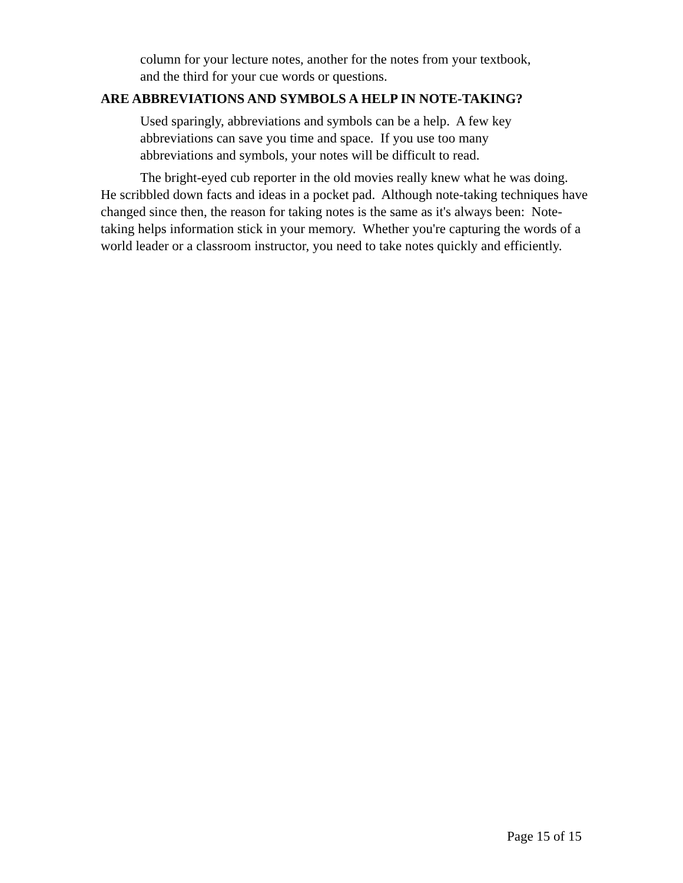column for your lecture notes, another for the notes from your textbook,
and the third for your cue words or questions.
ARE ABBREVIATIONS AND SYMBOLS A HELP IN NOTE-TAKING?
Used sparingly, abbreviations and symbols can be a help. A few key
abbreviations can save you time and space. If you use too many
abbreviations and symbols, your notes will be difficult to read.
The bright-eyed cub reporter in the old movies really knew what he was doing. He scribbled down facts and ideas in a pocket pad. Although note-taking techniques have changed since then, the reason for taking notes is the same as it's always been: Note-taking helps information stick in your memory. Whether you're capturing the words of a world leader or a classroom instructor, you need to take notes quickly and efficiently.
Page 15 of 15